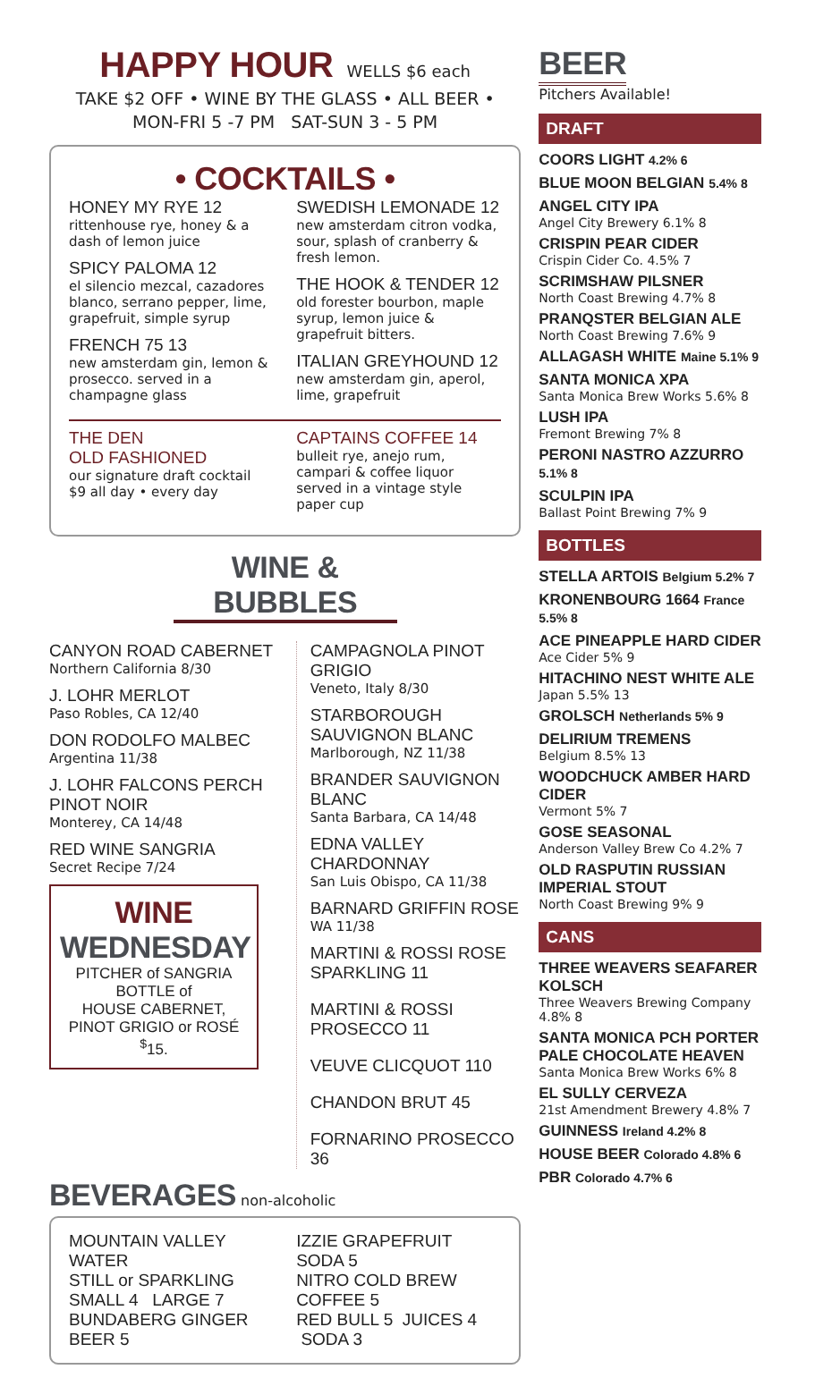HAPPY HOUR WELLS $6 each
TAKE $2 OFF • WINE BY THE GLASS • ALL BEER •
MON-FRI 5 -7 PM SAT-SUN 3 - 5 PM
• COCKTAILS •
HONEY MY RYE 12
rittenhouse rye, honey & a dash of lemon juice
SPICY PALOMA 12
el silencio mezcal, cazadores blanco, serrano pepper, lime, grapefruit, simple syrup
FRENCH 75 13
new amsterdam gin, lemon & prosecco. served in a champagne glass
SWEDISH LEMONADE 12
new amsterdam citron vodka, sour, splash of cranberry & fresh lemon.
THE HOOK & TENDER 12
old forester bourbon, maple syrup, lemon juice & grapefruit bitters.
ITALIAN GREYHOUND 12
new amsterdam gin, aperol, lime, grapefruit
THE DEN
OLD FASHIONED
our signature draft cocktail
$9 all day • every day
CAPTAINS COFFEE 14
bulleit rye, anejo rum, campari & coffee liquor served in a vintage style paper cup
WINE & BUBBLES
CANYON ROAD CABERNET
Northern California 8/30
J. LOHR MERLOT
Paso Robles, CA 12/40
DON RODOLFO MALBEC
Argentina 11/38
J. LOHR FALCONS PERCH PINOT NOIR
Monterey, CA 14/48
RED WINE SANGRIA
Secret Recipe 7/24
WINE
WEDNESDAY
PITCHER of SANGRIA
BOTTLE of
HOUSE CABERNET,
PINOT GRIGIO or ROSÉ <sup>$</sup>15.
CAMPAGNOLA PINOT GRIGIO
Veneto, Italy 8/30
STARBOROUGH SAUVIGNON BLANC
Marlborough, NZ 11/38
BRANDER SAUVIGNON BLANC
Santa Barbara, CA 14/48
EDNA VALLEY CHARDONNAY
San Luis Obispo, CA 11/38
BARNARD GRIFFIN ROSE
WA 11/38
MARTINI & ROSSI ROSE SPARKLING 11
MARTINI & ROSSI PROSECCO 11
VEUVE CLICQUOT 110
CHANDON BRUT 45
FORNARINO PROSECCO 36
BEVERAGES non-alcoholic
MOUNTAIN VALLEY WATER
STILL or SPARKLING
SMALL 4 LARGE 7
BUNDABERG GINGER BEER 5
IZZIE GRAPEFRUIT SODA 5
NITRO COLD BREW COFFEE 5
RED BULL 5 JUICES 4 SODA 3
BEER
Pitchers Available!
DRAFT
COORS LIGHT 4.2% 6
BLUE MOON BELGIAN 5.4% 8
ANGEL CITY IPA
Angel City Brewery 6.1% 8
CRISPIN PEAR CIDER
Crispin Cider Co. 4.5% 7
SCRIMSHAW PILSNER
North Coast Brewing 4.7% 8
PRANQSTER BELGIAN ALE
North Coast Brewing 7.6% 9
ALLAGASH WHITE Maine 5.1% 9
SANTA MONICA XPA
Santa Monica Brew Works 5.6% 8
LUSH IPA
Fremont Brewing 7% 8
PERONI NASTRO AZZURRO 5.1% 8
SCULPIN IPA
Ballast Point Brewing 7% 9
BOTTLES
STELLA ARTOIS Belgium 5.2% 7
KRONENBOURG 1664 France 5.5% 8
ACE PINEAPPLE HARD CIDER
Ace Cider 5% 9
HITACHINO NEST WHITE ALE
Japan 5.5% 13
GROLSCH Netherlands 5% 9
DELIRIUM TREMENS
Belgium 8.5% 13
WOODCHUCK AMBER HARD CIDER
Vermont 5% 7
GOSE SEASONAL
Anderson Valley Brew Co 4.2% 7
OLD RASPUTIN RUSSIAN IMPERIAL STOUT
North Coast Brewing 9% 9
CANS
THREE WEAVERS SEAFARER KOLSCH
Three Weavers Brewing Company 4.8% 8
SANTA MONICA PCH PORTER PALE CHOCOLATE HEAVEN
Santa Monica Brew Works 6% 8
EL SULLY CERVEZA
21st Amendment Brewery 4.8% 7
GUINNESS Ireland 4.2% 8
HOUSE BEER Colorado 4.8% 6
PBR Colorado 4.7% 6